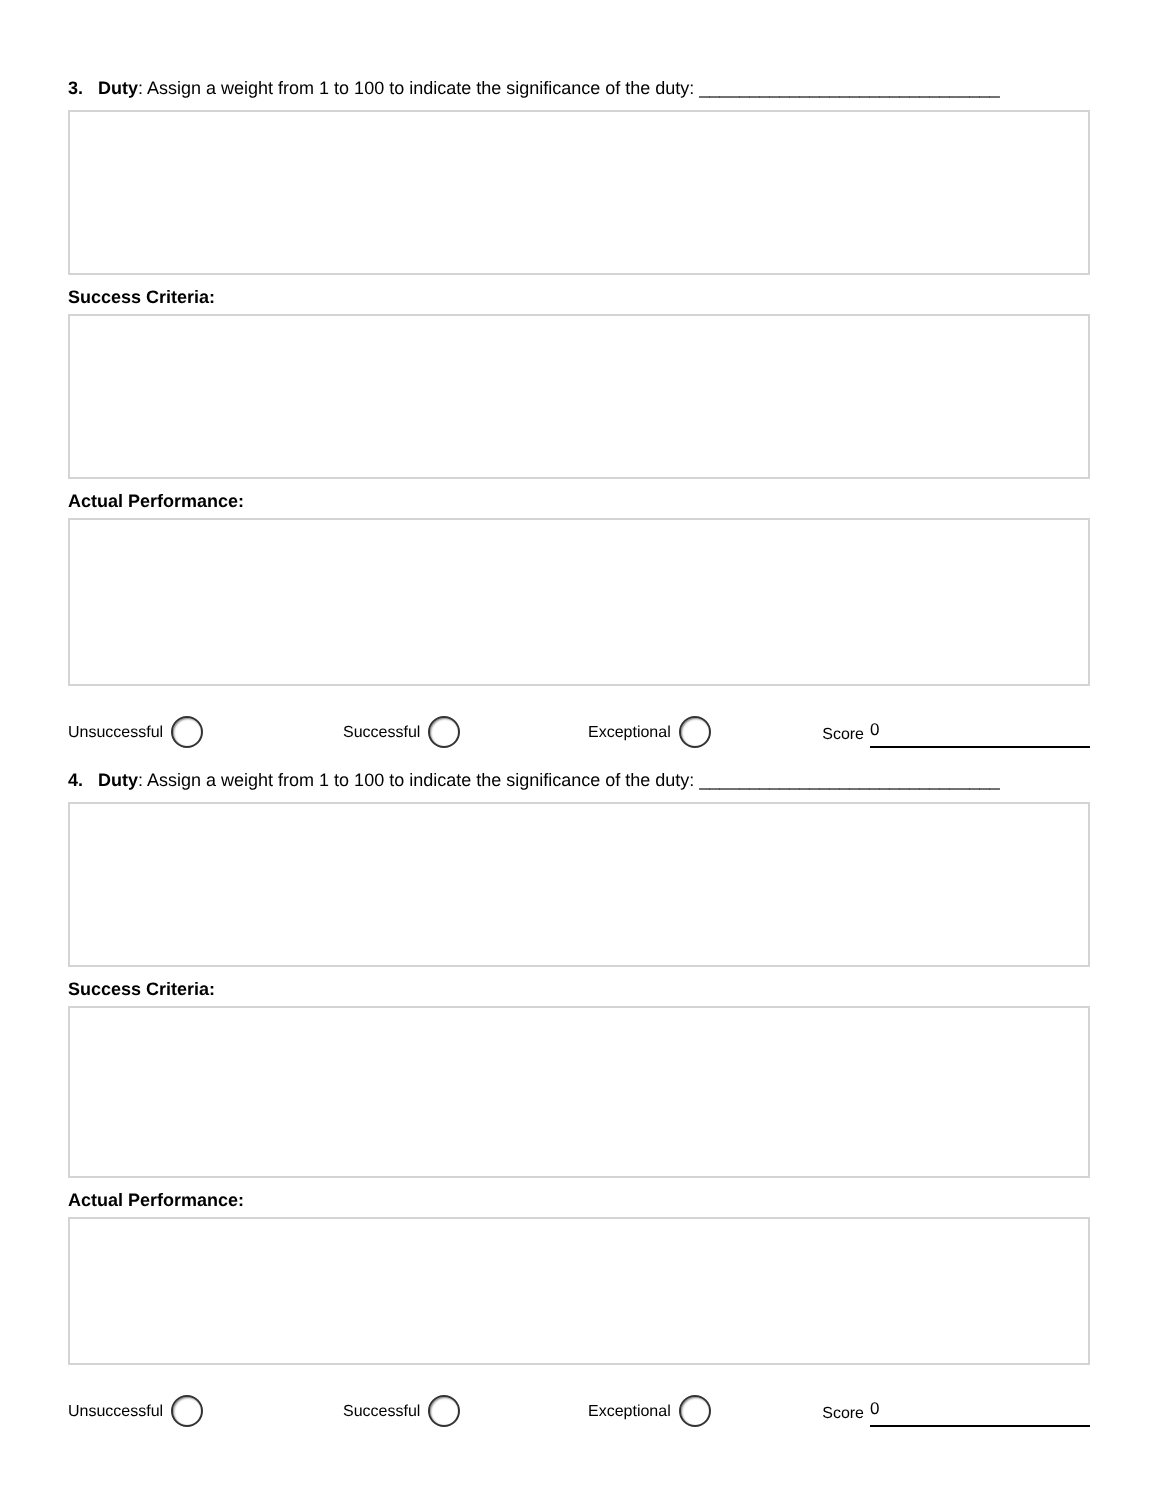3. Duty: Assign a weight from 1 to 100 to indicate the significance of the duty: ______________________________
Success Criteria:
Actual Performance:
Unsuccessful Successful Exceptional Score 0
4. Duty: Assign a weight from 1 to 100 to indicate the significance of the duty: ______________________________
Success Criteria:
Actual Performance:
Unsuccessful Successful Exceptional Score 0